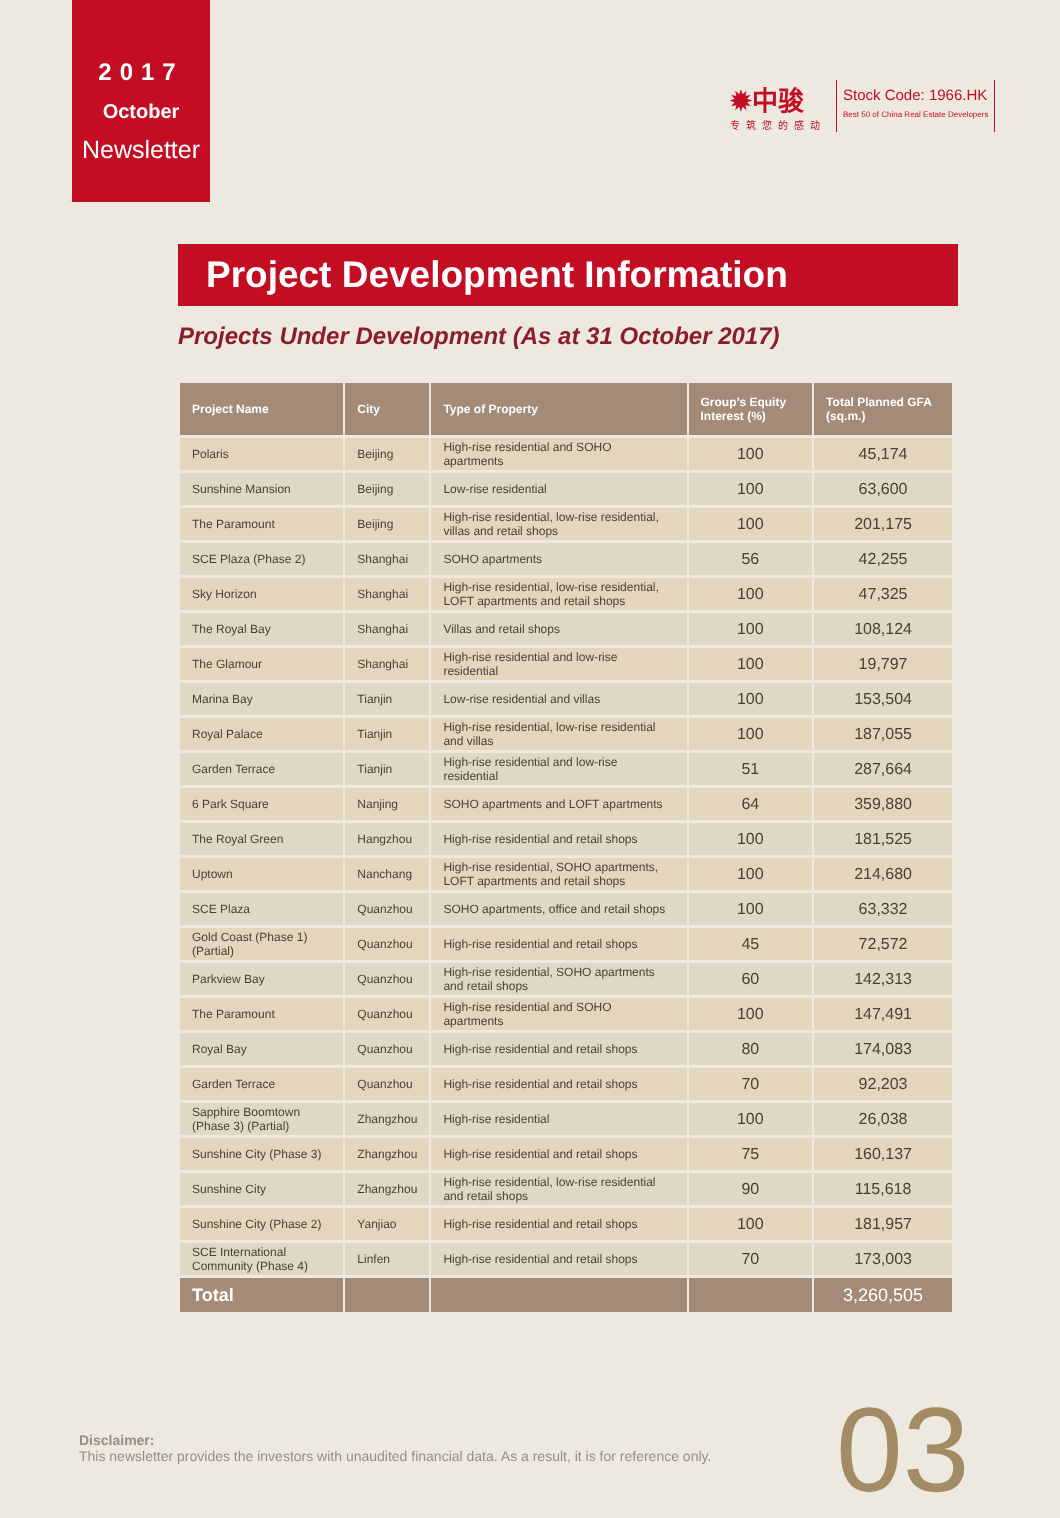2017
October
Newsletter
✹中骏
专筑您的感动
Stock Code: 1966.HK
Best 50 of China Real Estate Developers
Project Development Information
Projects Under Development (As at 31 October 2017)
| Project Name | City | Type of Property | Group’s Equity Interest (%) | Total Planned GFA (sq.m.) |
| --- | --- | --- | --- | --- |
| Polaris | Beijing | High-rise residential and SOHO apartments | 100 | 45,174 |
| Sunshine Mansion | Beijing | Low-rise residential | 100 | 63,600 |
| The Paramount | Beijing | High-rise residential, low-rise residential, villas and retail shops | 100 | 201,175 |
| SCE Plaza (Phase 2) | Shanghai | SOHO apartments | 56 | 42,255 |
| Sky Horizon | Shanghai | High-rise residential, low-rise residential, LOFT apartments and retail shops | 100 | 47,325 |
| The Royal Bay | Shanghai | Villas and retail shops | 100 | 108,124 |
| The Glamour | Shanghai | High-rise residential and low-rise residential | 100 | 19,797 |
| Marina Bay | Tianjin | Low-rise residential and villas | 100 | 153,504 |
| Royal Palace | Tianjin | High-rise residential, low-rise residential and villas | 100 | 187,055 |
| Garden Terrace | Tianjin | High-rise residential and low-rise residential | 51 | 287,664 |
| 6 Park Square | Nanjing | SOHO apartments and LOFT apartments | 64 | 359,880 |
| The Royal Green | Hangzhou | High-rise residential and retail shops | 100 | 181,525 |
| Uptown | Nanchang | High-rise residential, SOHO apartments, LOFT apartments and retail shops | 100 | 214,680 |
| SCE Plaza | Quanzhou | SOHO apartments, office and retail shops | 100 | 63,332 |
| Gold Coast (Phase 1) (Partial) | Quanzhou | High-rise residential and retail shops | 45 | 72,572 |
| Parkview Bay | Quanzhou | High-rise residential, SOHO apartments and retail shops | 60 | 142,313 |
| The Paramount | Quanzhou | High-rise residential and SOHO apartments | 100 | 147,491 |
| Royal Bay | Quanzhou | High-rise residential and retail shops | 80 | 174,083 |
| Garden Terrace | Quanzhou | High-rise residential and retail shops | 70 | 92,203 |
| Sapphire Boomtown (Phase 3) (Partial) | Zhangzhou | High-rise residential | 100 | 26,038 |
| Sunshine City (Phase 3) | Zhangzhou | High-rise residential and retail shops | 75 | 160,137 |
| Sunshine City | Zhangzhou | High-rise residential, low-rise residential and retail shops | 90 | 115,618 |
| Sunshine City (Phase 2) | Yanjiao | High-rise residential and retail shops | 100 | 181,957 |
| SCE International Community (Phase 4) | Linfen | High-rise residential and retail shops | 70 | 173,003 |
| Total | | | | 3,260,505 |
Disclaimer:
This newsletter provides the investors with unaudited financial data. As a result, it is for reference only.
03